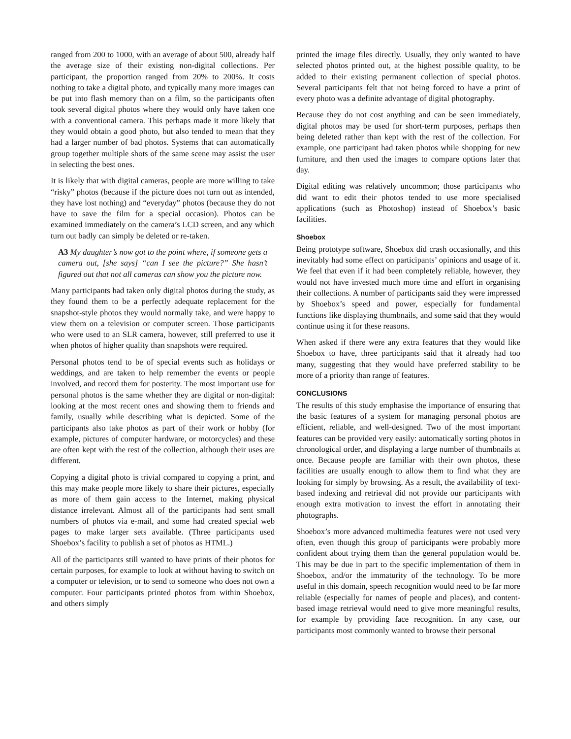ranged from 200 to 1000, with an average of about 500, already half the average size of their existing non-digital collections. Per participant, the proportion ranged from 20% to 200%. It costs nothing to take a digital photo, and typically many more images can be put into flash memory than on a film, so the participants often took several digital photos where they would only have taken one with a conventional camera. This perhaps made it more likely that they would obtain a good photo, but also tended to mean that they had a larger number of bad photos. Systems that can automatically group together multiple shots of the same scene may assist the user in selecting the best ones.
It is likely that with digital cameras, people are more willing to take “risky” photos (because if the picture does not turn out as intended, they have lost nothing) and “everyday” photos (because they do not have to save the film for a special occasion). Photos can be examined immediately on the camera’s LCD screen, and any which turn out badly can simply be deleted or re-taken.
A3 My daughter’s now got to the point where, if someone gets a camera out, [she says] “can I see the picture?” She hasn’t figured out that not all cameras can show you the picture now.
Many participants had taken only digital photos during the study, as they found them to be a perfectly adequate replacement for the snapshot-style photos they would normally take, and were happy to view them on a television or computer screen. Those participants who were used to an SLR camera, however, still preferred to use it when photos of higher quality than snapshots were required.
Personal photos tend to be of special events such as holidays or weddings, and are taken to help remember the events or people involved, and record them for posterity. The most important use for personal photos is the same whether they are digital or non-digital: looking at the most recent ones and showing them to friends and family, usually while describing what is depicted. Some of the participants also take photos as part of their work or hobby (for example, pictures of computer hardware, or motorcycles) and these are often kept with the rest of the collection, although their uses are different.
Copying a digital photo is trivial compared to copying a print, and this may make people more likely to share their pictures, especially as more of them gain access to the Internet, making physical distance irrelevant. Almost all of the participants had sent small numbers of photos via e-mail, and some had created special web pages to make larger sets available. (Three participants used Shoebox’s facility to publish a set of photos as HTML.)
All of the participants still wanted to have prints of their photos for certain purposes, for example to look at without having to switch on a computer or television, or to send to someone who does not own a computer. Four participants printed photos from within Shoebox, and others simply
printed the image files directly. Usually, they only wanted to have selected photos printed out, at the highest possible quality, to be added to their existing permanent collection of special photos. Several participants felt that not being forced to have a print of every photo was a definite advantage of digital photography.
Because they do not cost anything and can be seen immediately, digital photos may be used for short-term purposes, perhaps then being deleted rather than kept with the rest of the collection. For example, one participant had taken photos while shopping for new furniture, and then used the images to compare options later that day.
Digital editing was relatively uncommon; those participants who did want to edit their photos tended to use more specialised applications (such as Photoshop) instead of Shoebox’s basic facilities.
Shoebox
Being prototype software, Shoebox did crash occasionally, and this inevitably had some effect on participants’ opinions and usage of it. We feel that even if it had been completely reliable, however, they would not have invested much more time and effort in organising their collections. A number of participants said they were impressed by Shoebox’s speed and power, especially for fundamental functions like displaying thumbnails, and some said that they would continue using it for these reasons.
When asked if there were any extra features that they would like Shoebox to have, three participants said that it already had too many, suggesting that they would have preferred stability to be more of a priority than range of features.
CONCLUSIONS
The results of this study emphasise the importance of ensuring that the basic features of a system for managing personal photos are efficient, reliable, and well-designed. Two of the most important features can be provided very easily: automatically sorting photos in chronological order, and displaying a large number of thumbnails at once. Because people are familiar with their own photos, these facilities are usually enough to allow them to find what they are looking for simply by browsing. As a result, the availability of text-based indexing and retrieval did not provide our participants with enough extra motivation to invest the effort in annotating their photographs.
Shoebox’s more advanced multimedia features were not used very often, even though this group of participants were probably more confident about trying them than the general population would be. This may be due in part to the specific implementation of them in Shoebox, and/or the immaturity of the technology. To be more useful in this domain, speech recognition would need to be far more reliable (especially for names of people and places), and content-based image retrieval would need to give more meaningful results, for example by providing face recognition. In any case, our participants most commonly wanted to browse their personal